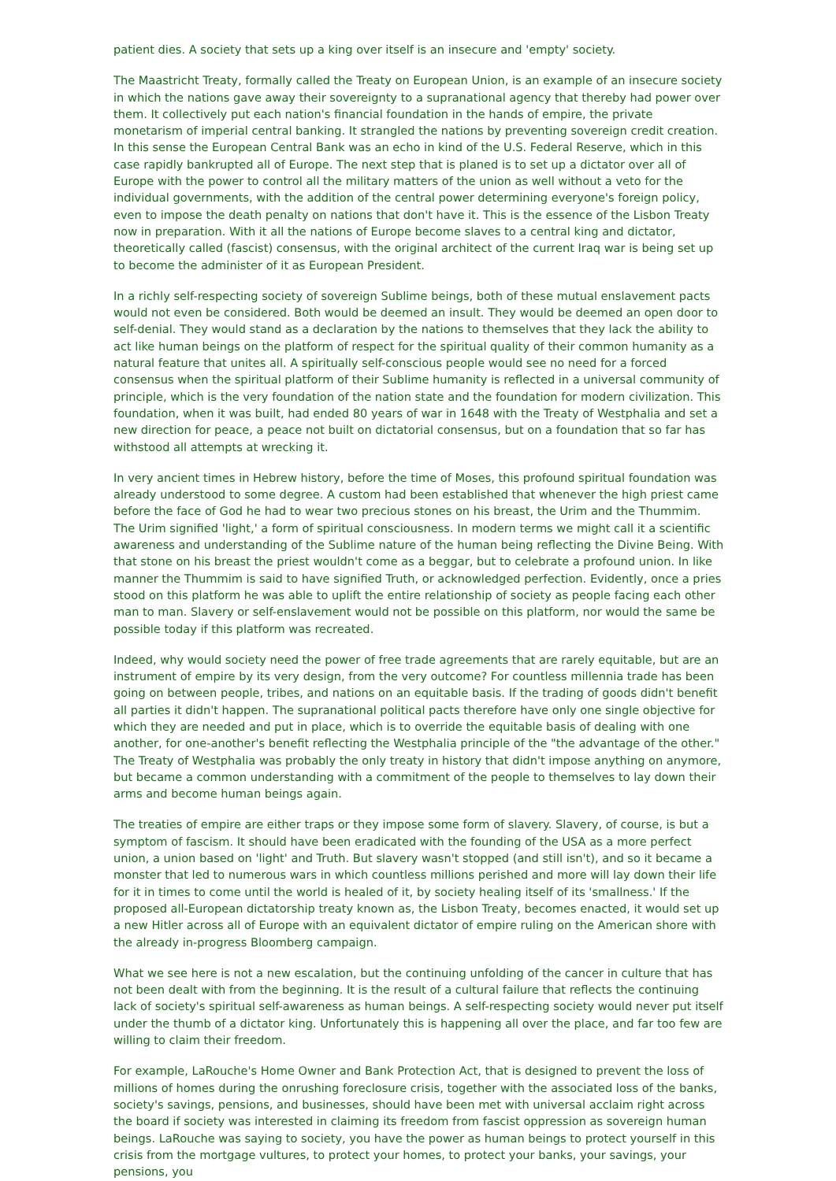patient dies. A society that sets up a king over itself is an insecure and 'empty' society.
The Maastricht Treaty, formally called the Treaty on European Union, is an example of an insecure society in which the nations gave away their sovereignty to a supranational agency that thereby had power over them. It collectively put each nation's financial foundation in the hands of empire, the private monetarism of imperial central banking. It strangled the nations by preventing sovereign credit creation. In this sense the European Central Bank was an echo in kind of the U.S. Federal Reserve, which in this case rapidly bankrupted all of Europe. The next step that is planed is to set up a dictator over all of Europe with the power to control all the military matters of the union as well without a veto for the individual governments, with the addition of the central power determining everyone's foreign policy, even to impose the death penalty on nations that don't have it. This is the essence of the Lisbon Treaty now in preparation. With it all the nations of Europe become slaves to a central king and dictator, theoretically called (fascist) consensus, with the original architect of the current Iraq war is being set up to become the administer of it as European President.
In a richly self-respecting society of sovereign Sublime beings, both of these mutual enslavement pacts would not even be considered. Both would be deemed an insult. They would be deemed an open door to self-denial. They would stand as a declaration by the nations to themselves that they lack the ability to act like human beings on the platform of respect for the spiritual quality of their common humanity as a natural feature that unites all. A spiritually self-conscious people would see no need for a forced consensus when the spiritual platform of their Sublime humanity is reflected in a universal community of principle, which is the very foundation of the nation state and the foundation for modern civilization. This foundation, when it was built, had ended 80 years of war in 1648 with the Treaty of Westphalia and set a new direction for peace, a peace not built on dictatorial consensus, but on a foundation that so far has withstood all attempts at wrecking it.
In very ancient times in Hebrew history, before the time of Moses, this profound spiritual foundation was already understood to some degree. A custom had been established that whenever the high priest came before the face of God he had to wear two precious stones on his breast, the Urim and the Thummim. The Urim signified 'light,' a form of spiritual consciousness. In modern terms we might call it a scientific awareness and understanding of the Sublime nature of the human being reflecting the Divine Being. With that stone on his breast the priest wouldn't come as a beggar, but to celebrate a profound union. In like manner the Thummim is said to have signified Truth, or acknowledged perfection. Evidently, once a pries stood on this platform he was able to uplift the entire relationship of society as people facing each other man to man. Slavery or self-enslavement would not be possible on this platform, nor would the same be possible today if this platform was recreated.
Indeed, why would society need the power of free trade agreements that are rarely equitable, but are an instrument of empire by its very design, from the very outcome? For countless millennia trade has been going on between people, tribes, and nations on an equitable basis. If the trading of goods didn't benefit all parties it didn't happen. The supranational political pacts therefore have only one single objective for which they are needed and put in place, which is to override the equitable basis of dealing with one another, for one-another's benefit reflecting the Westphalia principle of the "the advantage of the other." The Treaty of Westphalia was probably the only treaty in history that didn't impose anything on anymore, but became a common understanding with a commitment of the people to themselves to lay down their arms and become human beings again.
The treaties of empire are either traps or they impose some form of slavery. Slavery, of course, is but a symptom of fascism. It should have been eradicated with the founding of the USA as a more perfect union, a union based on 'light' and Truth. But slavery wasn't stopped (and still isn't), and so it became a monster that led to numerous wars in which countless millions perished and more will lay down their life for it in times to come until the world is healed of it, by society healing itself of its 'smallness.' If the proposed all-European dictatorship treaty known as, the Lisbon Treaty, becomes enacted, it would set up a new Hitler across all of Europe with an equivalent dictator of empire ruling on the American shore with the already in-progress Bloomberg campaign.
What we see here is not a new escalation, but the continuing unfolding of the cancer in culture that has not been dealt with from the beginning. It is the result of a cultural failure that reflects the continuing lack of society's spiritual self-awareness as human beings. A self-respecting society would never put itself under the thumb of a dictator king. Unfortunately this is happening all over the place, and far too few are willing to claim their freedom.
For example, LaRouche's Home Owner and Bank Protection Act, that is designed to prevent the loss of millions of homes during the onrushing foreclosure crisis, together with the associated loss of the banks, society's savings, pensions, and businesses, should have been met with universal acclaim right across the board if society was interested in claiming its freedom from fascist oppression as sovereign human beings. LaRouche was saying to society, you have the power as human beings to protect yourself in this crisis from the mortgage vultures, to protect your homes, to protect your banks, your savings, your pensions, you